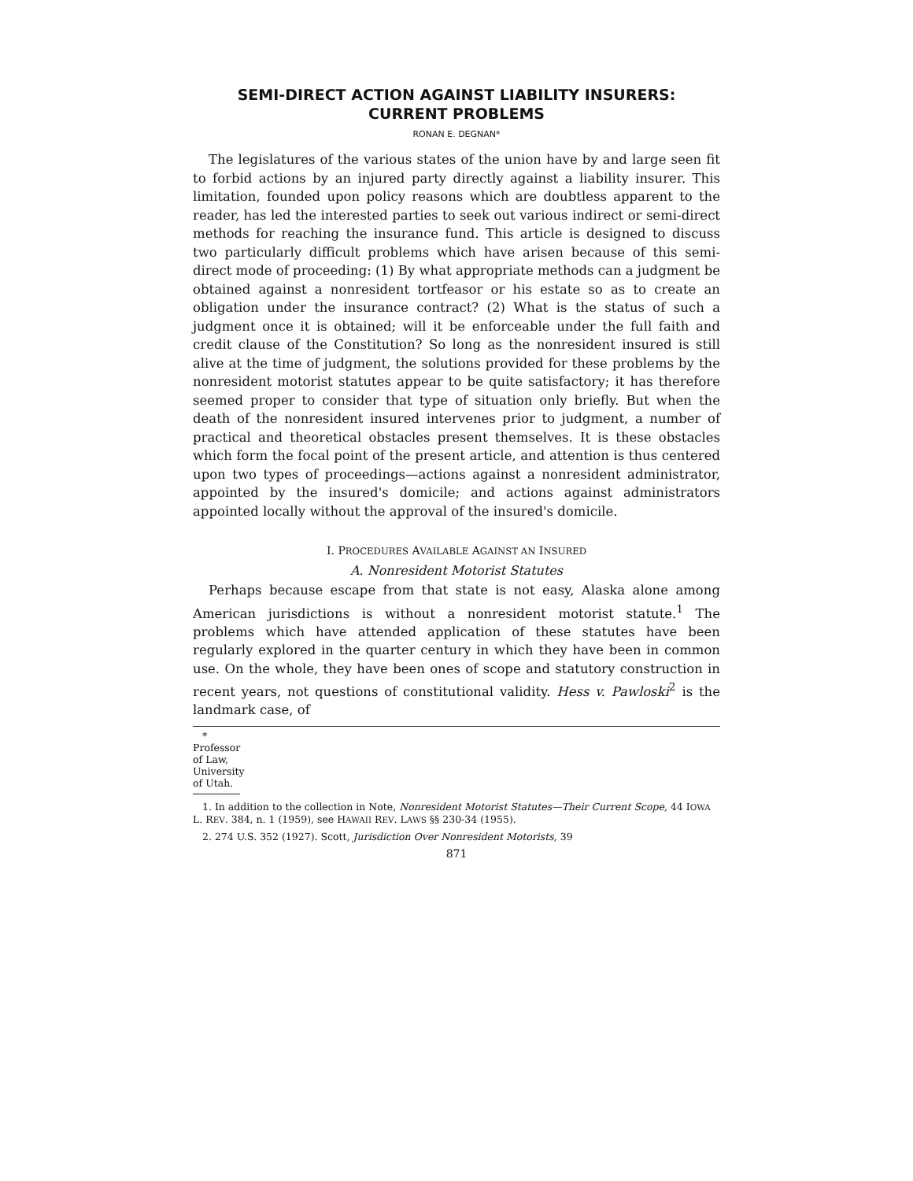SEMI-DIRECT ACTION AGAINST LIABILITY INSURERS:
CURRENT PROBLEMS
RONAN E. DEGNAN*
The legislatures of the various states of the union have by and large seen fit to forbid actions by an injured party directly against a liability insurer. This limitation, founded upon policy reasons which are doubtless apparent to the reader, has led the interested parties to seek out various indirect or semi-direct methods for reaching the insurance fund. This article is designed to discuss two particularly difficult problems which have arisen because of this semi-direct mode of proceeding: (1) By what appropriate methods can a judgment be obtained against a nonresident tortfeasor or his estate so as to create an obligation under the insurance contract? (2) What is the status of such a judgment once it is obtained; will it be enforceable under the full faith and credit clause of the Constitution? So long as the nonresident insured is still alive at the time of judgment, the solutions provided for these problems by the nonresident motorist statutes appear to be quite satisfactory; it has therefore seemed proper to consider that type of situation only briefly. But when the death of the nonresident insured intervenes prior to judgment, a number of practical and theoretical obstacles present themselves. It is these obstacles which form the focal point of the present article, and attention is thus centered upon two types of proceedings—actions against a nonresident administrator, appointed by the insured's domicile; and actions against administrators appointed locally without the approval of the insured's domicile.
I. PROCEDURES AVAILABLE AGAINST AN INSURED
A. Nonresident Motorist Statutes
Perhaps because escape from that state is not easy, Alaska alone among American jurisdictions is without a nonresident motorist statute.<sup>1</sup> The problems which have attended application of these statutes have been regularly explored in the quarter century in which they have been in common use. On the whole, they have been ones of scope and statutory construction in recent years, not questions of constitutional validity. Hess v. Pawloski<sup>2</sup> is the landmark case, of
* Professor of Law, University of Utah.
1. In addition to the collection in Note, Nonresident Motorist Statutes—Their Current Scope, 44 IOWA L. REV. 384, n. 1 (1959), see HAWAII REV. LAWS §§ 230-34 (1955).
2. 274 U.S. 352 (1927). Scott, Jurisdiction Over Nonresident Motorists, 39
871